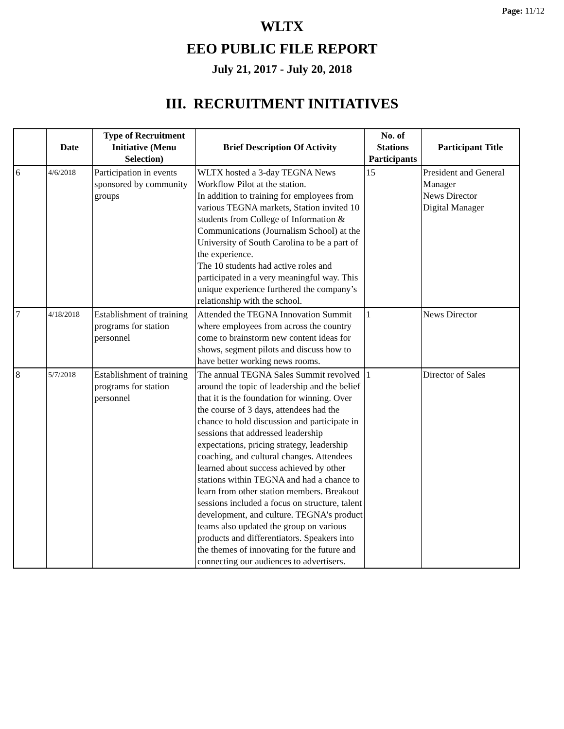Page: 11/12
WLTX
EEO PUBLIC FILE REPORT
July 21, 2017 - July 20, 2018
III. RECRUITMENT INITIATIVES
| | Date | Type of Recruitment Initiative (Menu Selection) | Brief Description Of Activity | No. of Stations Participants | Participant Title |
| --- | --- | --- | --- | --- | --- |
| 6 | 4/6/2018 | Participation in events sponsored by community groups | WLTX hosted a 3-day TEGNA News Workflow Pilot at the station. In addition to training for employees from various TEGNA markets, Station invited 10 students from College of Information & Communications (Journalism School) at the University of South Carolina to be a part of the experience. The 10 students had active roles and participated in a very meaningful way. This unique experience furthered the company’s relationship with the school. | 15 | President and General Manager News Director Digital Manager |
| 7 | 4/18/2018 | Establishment of training programs for station personnel | Attended the TEGNA Innovation Summit where employees from across the country come to brainstorm new content ideas for shows, segment pilots and discuss how to have better working news rooms. | 1 | News Director |
| 8 | 5/7/2018 | Establishment of training programs for station personnel | The annual TEGNA Sales Summit revolved around the topic of leadership and the belief that it is the foundation for winning. Over the course of 3 days, attendees had the chance to hold discussion and participate in sessions that addressed leadership expectations, pricing strategy, leadership coaching, and cultural changes. Attendees learned about success achieved by other stations within TEGNA and had a chance to learn from other station members. Breakout sessions included a focus on structure, talent development, and culture. TEGNA's product teams also updated the group on various products and differentiators. Speakers into the themes of innovating for the future and connecting our audiences to advertisers. | 1 | Director of Sales |